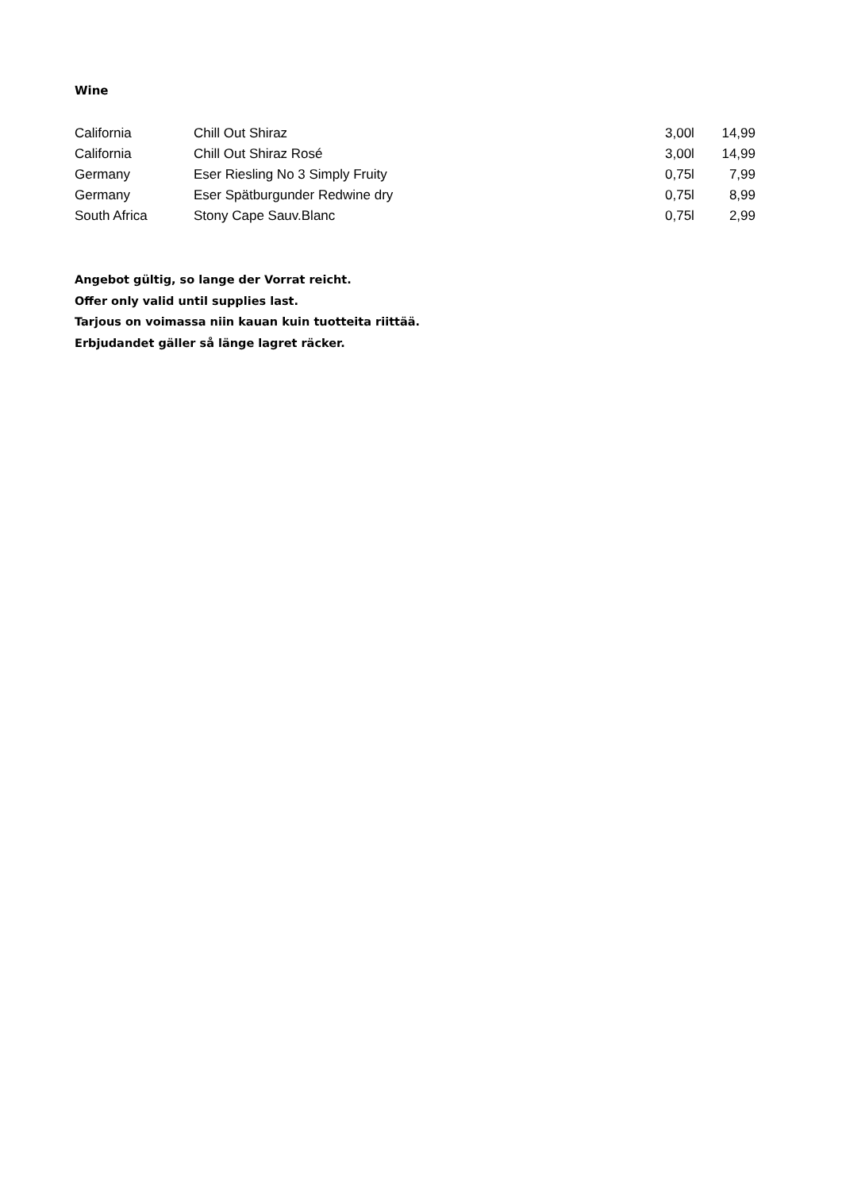Wine
| California | Chill Out Shiraz | 3,00l | 14,99 |
| California | Chill Out Shiraz Rosé | 3,00l | 14,99 |
| Germany | Eser Riesling No 3 Simply Fruity | 0,75l | 7,99 |
| Germany | Eser Spätburgunder Redwine dry | 0,75l | 8,99 |
| South Africa | Stony Cape Sauv.Blanc | 0,75l | 2,99 |
Angebot gültig, so lange der Vorrat reicht.
Offer only valid until supplies last.
Tarjous on voimassa niin kauan kuin tuotteita riittää.
Erbjudandet gäller så länge lagret räcker.